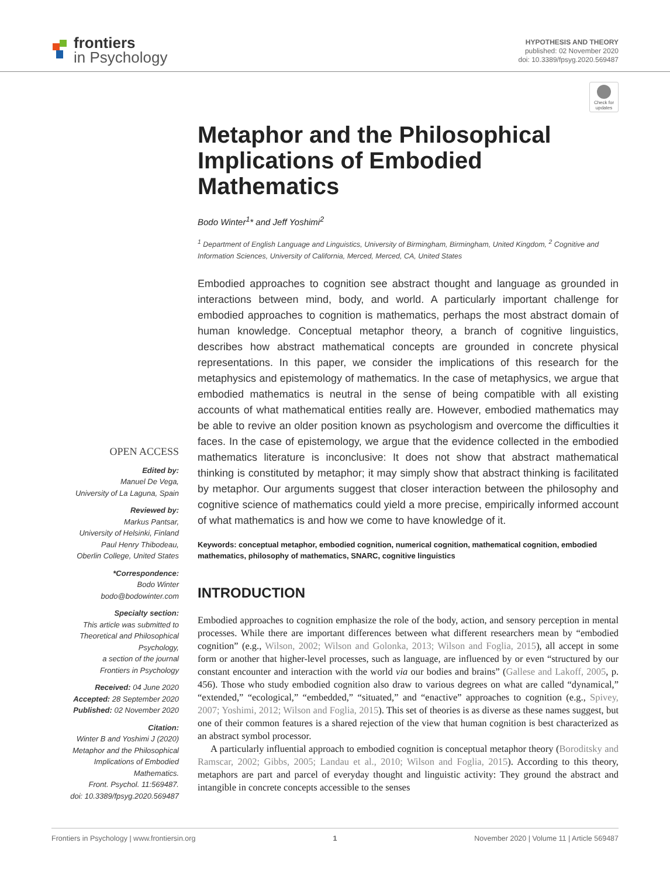frontiers
in Psychology
HYPOTHESIS AND THEORY
published: 02 November 2020
doi: 10.3389/fpsyg.2020.569487
Check for updates
OPEN ACCESS
Edited by:
Manuel De Vega,
University of La Laguna, Spain
Reviewed by:
Markus Pantsar,
University of Helsinki, Finland
Paul Henry Thibodeau,
Oberlin College, United States
*Correspondence:
Bodo Winter
bodo@bodowinter.com
Specialty section:
This article was submitted to Theoretical and Philosophical Psychology,
a section of the journal
Frontiers in Psychology
Received: 04 June 2020
Accepted: 28 September 2020
Published: 02 November 2020
Citation:
Winter B and Yoshimi J (2020) Metaphor and the Philosophical Implications of Embodied Mathematics.
Front. Psychol. 11:569487.
doi: 10.3389/fpsyg.2020.569487
Metaphor and the Philosophical Implications of Embodied Mathematics
Bodo Winter<sup>1</sup>* and Jeff Yoshimi<sup>2</sup>
<sup>1</sup> Department of English Language and Linguistics, University of Birmingham, Birmingham, United Kingdom, <sup>2</sup> Cognitive and Information Sciences, University of California, Merced, Merced, CA, United States
Embodied approaches to cognition see abstract thought and language as grounded in interactions between mind, body, and world. A particularly important challenge for embodied approaches to cognition is mathematics, perhaps the most abstract domain of human knowledge. Conceptual metaphor theory, a branch of cognitive linguistics, describes how abstract mathematical concepts are grounded in concrete physical representations. In this paper, we consider the implications of this research for the metaphysics and epistemology of mathematics. In the case of metaphysics, we argue that embodied mathematics is neutral in the sense of being compatible with all existing accounts of what mathematical entities really are. However, embodied mathematics may be able to revive an older position known as psychologism and overcome the difficulties it faces. In the case of epistemology, we argue that the evidence collected in the embodied mathematics literature is inconclusive: It does not show that abstract mathematical thinking is constituted by metaphor; it may simply show that abstract thinking is facilitated by metaphor. Our arguments suggest that closer interaction between the philosophy and cognitive science of mathematics could yield a more precise, empirically informed account of what mathematics is and how we come to have knowledge of it.
Keywords: conceptual metaphor, embodied cognition, numerical cognition, mathematical cognition, embodied mathematics, philosophy of mathematics, SNARC, cognitive linguistics
INTRODUCTION
Embodied approaches to cognition emphasize the role of the body, action, and sensory perception in mental processes. While there are important differences between what different researchers mean by “embodied cognition” (e.g., Wilson, 2002; Wilson and Golonka, 2013; Wilson and Foglia, 2015), all accept in some form or another that higher-level processes, such as language, are influenced by or even “structured by our constant encounter and interaction with the world via our bodies and brains” (Gallese and Lakoff, 2005, p. 456). Those who study embodied cognition also draw to various degrees on what are called “dynamical,” “extended,” “ecological,” “embedded,” “situated,” and “enactive” approaches to cognition (e.g., Spivey, 2007; Yoshimi, 2012; Wilson and Foglia, 2015). This set of theories is as diverse as these names suggest, but one of their common features is a shared rejection of the view that human cognition is best characterized as an abstract symbol processor.
A particularly influential approach to embodied cognition is conceptual metaphor theory (Boroditsky and Ramscar, 2002; Gibbs, 2005; Landau et al., 2010; Wilson and Foglia, 2015). According to this theory, metaphors are part and parcel of everyday thought and linguistic activity: They ground the abstract and intangible in concrete concepts accessible to the senses
Frontiers in Psychology | www.frontiersin.org 1 November 2020 | Volume 11 | Article 569487